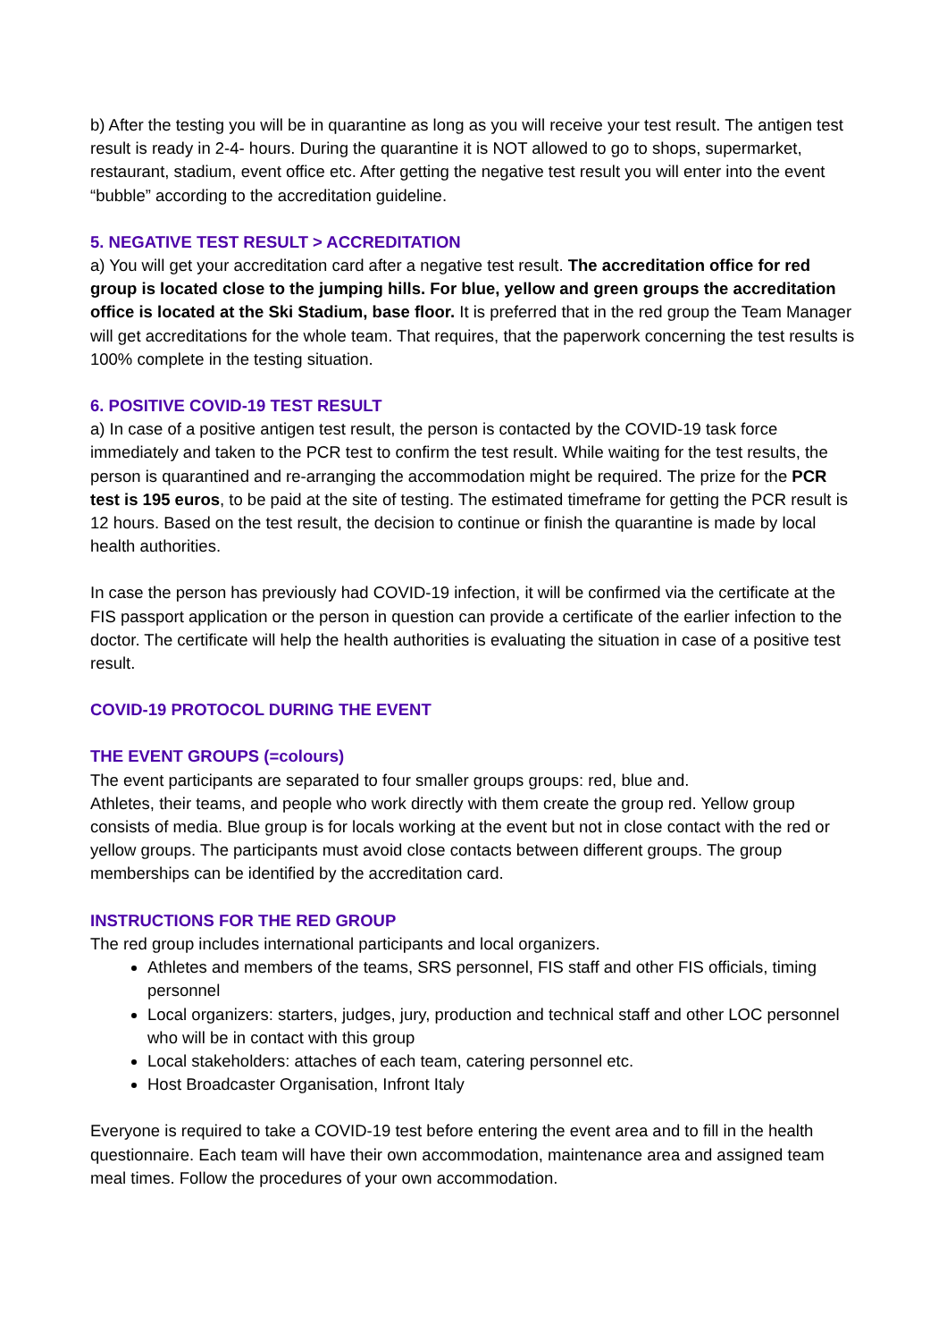b) After the testing you will be in quarantine as long as you will receive your test result. The antigen test result is ready in 2-4- hours. During the quarantine it is NOT allowed to go to shops, supermarket, restaurant, stadium, event office etc. After getting the negative test result you will enter into the event “bubble” according to the accreditation guideline.
5. NEGATIVE TEST RESULT > ACCREDITATION
a) You will get your accreditation card after a negative test result. The accreditation office for red group is located close to the jumping hills. For blue, yellow and green groups the accreditation office is located at the Ski Stadium, base floor. It is preferred that in the red group the Team Manager will get accreditations for the whole team. That requires, that the paperwork concerning the test results is 100% complete in the testing situation.
6. POSITIVE COVID-19 TEST RESULT
a) In case of a positive antigen test result, the person is contacted by the COVID-19 task force immediately and taken to the PCR test to confirm the test result. While waiting for the test results, the person is quarantined and re-arranging the accommodation might be required. The prize for the PCR test is 195 euros, to be paid at the site of testing. The estimated timeframe for getting the PCR result is 12 hours. Based on the test result, the decision to continue or finish the quarantine is made by local health authorities.
In case the person has previously had COVID-19 infection, it will be confirmed via the certificate at the FIS passport application or the person in question can provide a certificate of the earlier infection to the doctor. The certificate will help the health authorities is evaluating the situation in case of a positive test result.
COVID-19 PROTOCOL DURING THE EVENT
THE EVENT GROUPS (=colours)
The event participants are separated to four smaller groups groups: red, blue and.
Athletes, their teams, and people who work directly with them create the group red. Yellow group consists of media. Blue group is for locals working at the event but not in close contact with the red or yellow groups. The participants must avoid close contacts between different groups. The group memberships can be identified by the accreditation card.
INSTRUCTIONS FOR THE RED GROUP
The red group includes international participants and local organizers.
Athletes and members of the teams, SRS personnel, FIS staff and other FIS officials, timing personnel
Local organizers: starters, judges, jury, production and technical staff and other LOC personnel who will be in contact with this group
Local stakeholders: attaches of each team, catering personnel etc.
Host Broadcaster Organisation, Infront Italy
Everyone is required to take a COVID-19 test before entering the event area and to fill in the health questionnaire. Each team will have their own accommodation, maintenance area and assigned team meal times. Follow the procedures of your own accommodation.